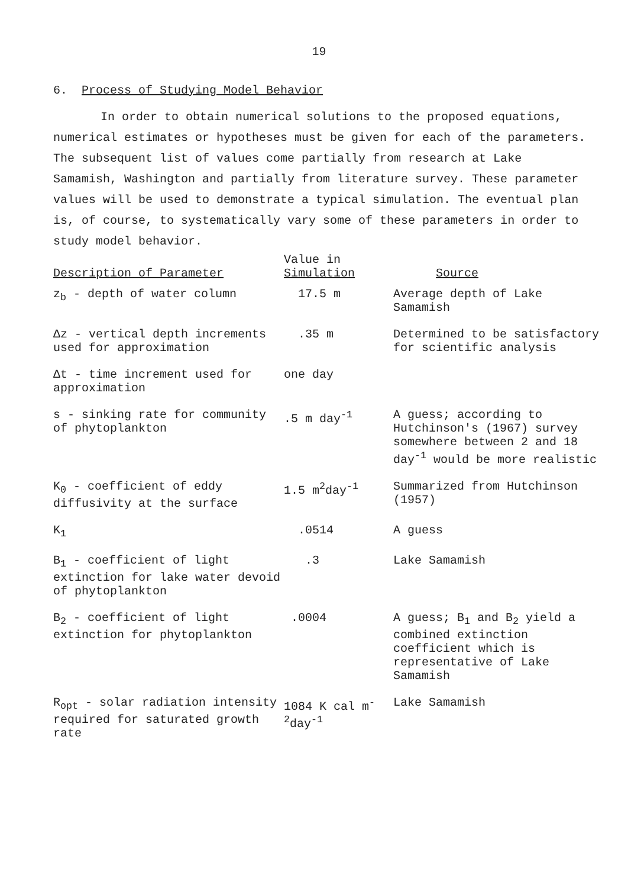19
6. Process of Studying Model Behavior
In order to obtain numerical solutions to the proposed equations, numerical estimates or hypotheses must be given for each of the parameters. The subsequent list of values come partially from research at Lake Samamish, Washington and partially from literature survey. These parameter values will be used to demonstrate a typical simulation. The eventual plan is, of course, to systematically vary some of these parameters in order to study model behavior.
| Description of Parameter | Value in Simulation | Source |
| --- | --- | --- |
| z<sub>b</sub> - depth of water column | 17.5 m | Average depth of Lake Samamish |
| Δz - vertical depth increments used for approximation | .35 m | Determined to be satisfactory for scientific analysis |
| Δt - time increment used for approximation | one day | |
| s - sinking rate for community of phytoplankton | .5 m day<sup>-1</sup> | A guess; according to Hutchinson's (1967) survey somewhere between 2 and 18 day<sup>-1</sup> would be more realistic |
| K<sub>0</sub> - coefficient of eddy diffusivity at the surface | 1.5 m<sup>2</sup>day<sup>-1</sup> | Summarized from Hutchinson (1957) |
| K<sub>1</sub> | .0514 | A guess |
| B<sub>1</sub> - coefficient of light extinction for lake water devoid of phytoplankton | .3 | Lake Samamish |
| B<sub>2</sub> - coefficient of light extinction for phytoplankton | .0004 | A guess; B<sub>1</sub> and B<sub>2</sub> yield a combined extinction coefficient which is representative of Lake Samamish |
| R<sub>opt</sub> - solar radiation intensity required for saturated growth rate | 1084 K cal m<sup>-2</sup>day<sup>-1</sup> | Lake Samamish |